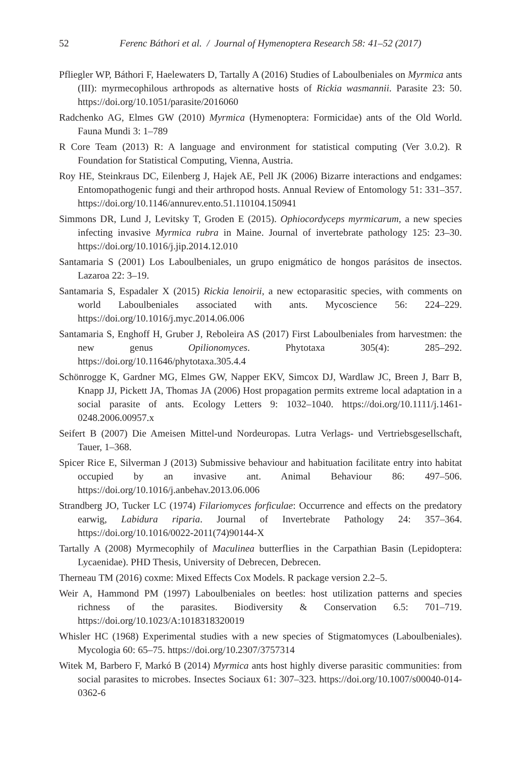52 Ferenc Báthori et al. / Journal of Hymenoptera Research 58: 41–52 (2017)
Pfliegler WP, Báthori F, Haelewaters D, Tartally A (2016) Studies of Laboulbeniales on Myrmica ants (III): myrmecophilous arthropods as alternative hosts of Rickia wasmannii. Parasite 23: 50. https://doi.org/10.1051/parasite/2016060
Radchenko AG, Elmes GW (2010) Myrmica (Hymenoptera: Formicidae) ants of the Old World. Fauna Mundi 3: 1–789
R Core Team (2013) R: A language and environment for statistical computing (Ver 3.0.2). R Foundation for Statistical Computing, Vienna, Austria.
Roy HE, Steinkraus DC, Eilenberg J, Hajek AE, Pell JK (2006) Bizarre interactions and endgames: Entomopathogenic fungi and their arthropod hosts. Annual Review of Entomology 51: 331–357. https://doi.org/10.1146/annurev.ento.51.110104.150941
Simmons DR, Lund J, Levitsky T, Groden E (2015). Ophiocordyceps myrmicarum, a new species infecting invasive Myrmica rubra in Maine. Journal of invertebrate pathology 125: 23–30. https://doi.org/10.1016/j.jip.2014.12.010
Santamaria S (2001) Los Laboulbeniales, un grupo enigmático de hongos parásitos de insectos. Lazaroa 22: 3–19.
Santamaria S, Espadaler X (2015) Rickia lenoirii, a new ectoparasitic species, with comments on world Laboulbeniales associated with ants. Mycoscience 56: 224–229. https://doi.org/10.1016/j.myc.2014.06.006
Santamaria S, Enghoff H, Gruber J, Reboleira AS (2017) First Laboulbeniales from harvestmen: the new genus Opilionomyces. Phytotaxa 305(4): 285–292. https://doi.org/10.11646/phytotaxa.305.4.4
Schönrogge K, Gardner MG, Elmes GW, Napper EKV, Simcox DJ, Wardlaw JC, Breen J, Barr B, Knapp JJ, Pickett JA, Thomas JA (2006) Host propagation permits extreme local adaptation in a social parasite of ants. Ecology Letters 9: 1032–1040. https://doi.org/10.1111/j.1461-0248.2006.00957.x
Seifert B (2007) Die Ameisen Mittel-und Nordeuropas. Lutra Verlags- und Vertriebsgesellschaft, Tauer, 1–368.
Spicer Rice E, Silverman J (2013) Submissive behaviour and habituation facilitate entry into habitat occupied by an invasive ant. Animal Behaviour 86: 497–506. https://doi.org/10.1016/j.anbehav.2013.06.006
Strandberg JO, Tucker LC (1974) Filariomyces forficulae: Occurrence and effects on the predatory earwig, Labidura riparia. Journal of Invertebrate Pathology 24: 357–364. https://doi.org/10.1016/0022-2011(74)90144-X
Tartally A (2008) Myrmecophily of Maculinea butterflies in the Carpathian Basin (Lepidoptera: Lycaenidae). PHD Thesis, University of Debrecen, Debrecen.
Therneau TM (2016) coxme: Mixed Effects Cox Models. R package version 2.2–5.
Weir A, Hammond PM (1997) Laboulbeniales on beetles: host utilization patterns and species richness of the parasites. Biodiversity & Conservation 6.5: 701–719. https://doi.org/10.1023/A:1018318320019
Whisler HC (1968) Experimental studies with a new species of Stigmatomyces (Laboulbeniales). Mycologia 60: 65–75. https://doi.org/10.2307/3757314
Witek M, Barbero F, Markó B (2014) Myrmica ants host highly diverse parasitic communities: from social parasites to microbes. Insectes Sociaux 61: 307–323. https://doi.org/10.1007/s00040-014-0362-6